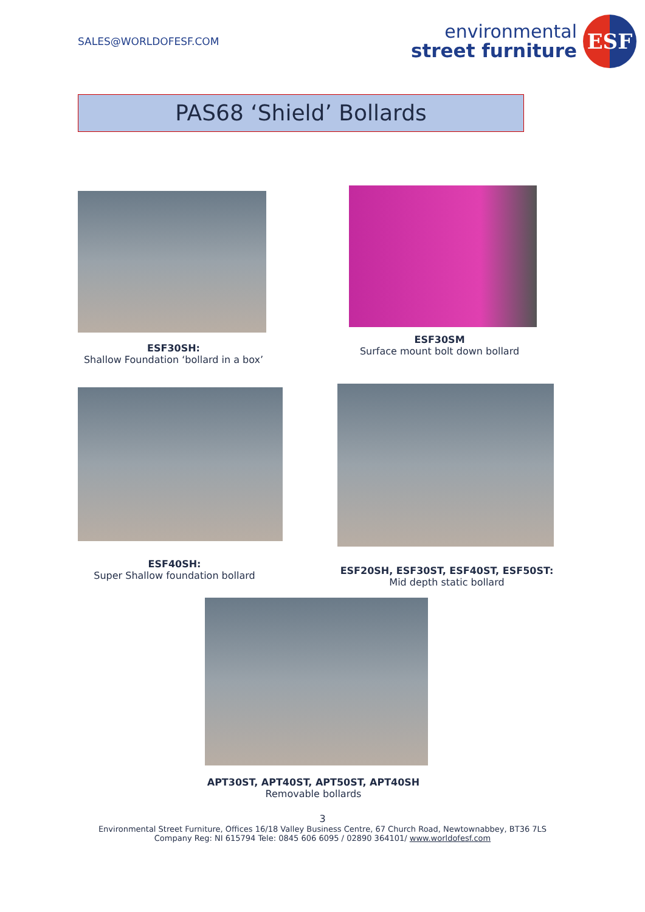SALES@WORLDOFESF.COM
environmental
street furniture
ESF
PAS68 ‘Shield’ Bollards
ESF30SH:
Shallow Foundation ‘bollard in a box’
ESF30SM
Surface mount bolt down bollard
ESF40SH:
Super Shallow foundation bollard
ESF20SH, ESF30ST, ESF40ST, ESF50ST:
Mid depth static bollard
APT30ST, APT40ST, APT50ST, APT40SH
Removable bollards
3
Environmental Street Furniture, Offices 16/18 Valley Business Centre, 67 Church Road, Newtownabbey, BT36 7LS
Company Reg: NI 615794 Tele: 0845 606 6095 / 02890 364101/ www.worldofesf.com